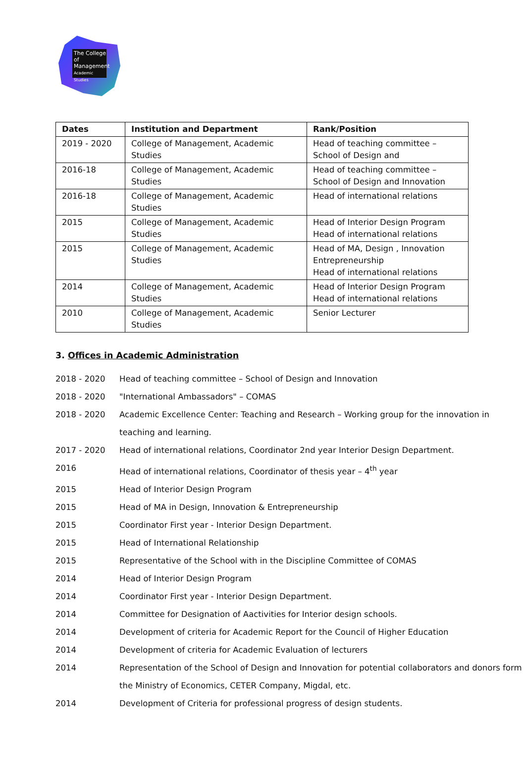The College
of Management
Academic Studies
| Dates | Institution and Department | Rank/Position |
| --- | --- | --- |
| 2019 - 2020 | College of Management, Academic Studies | Head of teaching committee – School of Design and |
| 2016-18 | College of Management, Academic Studies | Head of teaching committee – School of Design and Innovation |
| 2016-18 | College of Management, Academic Studies | Head of international relations |
| 2015 | College of Management, Academic Studies | Head of Interior Design Program Head of international relations |
| 2015 | College of Management, Academic Studies | Head of MA, Design , Innovation Entrepreneurship Head of international relations |
| 2014 | College of Management, Academic Studies | Head of Interior Design Program Head of international relations |
| 2010 | College of Management, Academic Studies | Senior Lecturer |
3. Offices in Academic Administration
2018 - 2020 Head of teaching committee – School of Design and Innovation
2018 - 2020 "International Ambassadors" – COMAS
2018 - 2020 Academic Excellence Center: Teaching and Research – Working group for the innovation in teaching and learning.
2017 - 2020 Head of international relations, Coordinator 2nd year Interior Design Department.
2016 Head of international relations, Coordinator of thesis year – 4<sup>th</sup> year
2015 Head of Interior Design Program
2015 Head of MA in Design, Innovation & Entrepreneurship
2015 Coordinator First year - Interior Design Department.
2015 Head of International Relationship
2015 Representative of the School with in the Discipline Committee of COMAS
2014 Head of Interior Design Program
2014 Coordinator First year - Interior Design Department.
2014 Committee for Designation of Aactivities for Interior design schools.
2014 Development of criteria for Academic Report for the Council of Higher Education
2014 Development of criteria for Academic Evaluation of lecturers
2014 Representation of the School of Design and Innovation for potential collaborators and donors form the Ministry of Economics, CETER Company, Migdal, etc.
2014 Development of Criteria for professional progress of design students.